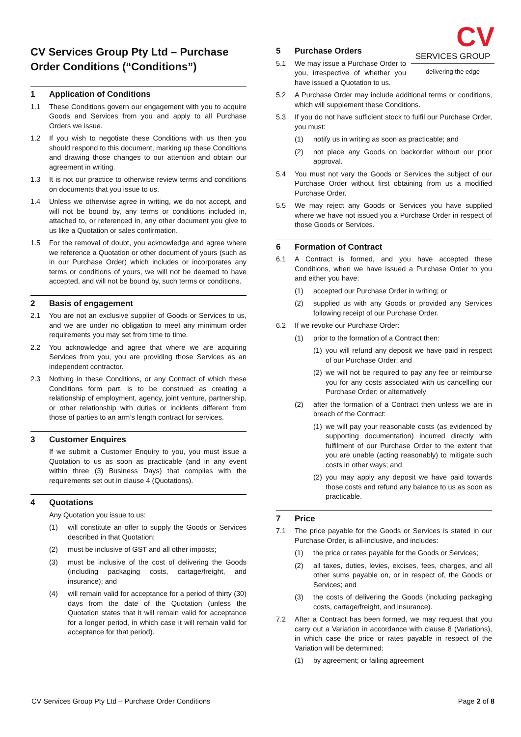CV Services Group Pty Ltd – Purchase Order Conditions (“Conditions”)
1 Application of Conditions
1.1 These Conditions govern our engagement with you to acquire Goods and Services from you and apply to all Purchase Orders we issue.
1.2 If you wish to negotiate these Conditions with us then you should respond to this document, marking up these Conditions and drawing those changes to our attention and obtain our agreement in writing.
1.3 It is not our practice to otherwise review terms and conditions on documents that you issue to us.
1.4 Unless we otherwise agree in writing, we do not accept, and will not be bound by, any terms or conditions included in, attached to, or referenced in, any other document you give to us like a Quotation or sales confirmation.
1.5 For the removal of doubt, you acknowledge and agree where we reference a Quotation or other document of yours (such as in our Purchase Order) which includes or incorporates any terms or conditions of yours, we will not be deemed to have accepted, and will not be bound by, such terms or conditions.
2 Basis of engagement
2.1 You are not an exclusive supplier of Goods or Services to us, and we are under no obligation to meet any minimum order requirements you may set from time to time.
2.2 You acknowledge and agree that where we are acquiring Services from you, you are providing those Services as an independent contractor.
2.3 Nothing in these Conditions, or any Contract of which these Conditions form part, is to be construed as creating a relationship of employment, agency, joint venture, partnership, or other relationship with duties or incidents different from those of parties to an arm’s length contract for services.
3 Customer Enquires
If we submit a Customer Enquiry to you, you must issue a Quotation to us as soon as practicable (and in any event within three (3) Business Days) that complies with the requirements set out in clause 4 (Quotations).
4 Quotations
Any Quotation you issue to us:
(1) will constitute an offer to supply the Goods or Services described in that Quotation;
(2) must be inclusive of GST and all other imposts;
(3) must be inclusive of the cost of delivering the Goods (including packaging costs, cartage/freight, and insurance); and
(4) will remain valid for acceptance for a period of thirty (30) days from the date of the Quotation (unless the Quotation states that it will remain valid for acceptance for a longer period, in which case it will remain valid for acceptance for that period).
CV
SERVICES GROUP
delivering the edge
5 Purchase Orders
5.1 We may issue a Purchase Order to you, irrespective of whether you have issued a Quotation to us.
5.2 A Purchase Order may include additional terms or conditions, which will supplement these Conditions.
5.3 If you do not have sufficient stock to fulfil our Purchase Order, you must:
(1) notify us in writing as soon as practicable; and
(2) not place any Goods on backorder without our prior approval.
5.4 You must not vary the Goods or Services the subject of our Purchase Order without first obtaining from us a modified Purchase Order.
5.5 We may reject any Goods or Services you have supplied where we have not issued you a Purchase Order in respect of those Goods or Services.
6 Formation of Contract
6.1 A Contract is formed, and you have accepted these Conditions, when we have issued a Purchase Order to you and either you have:
(1) accepted our Purchase Order in writing; or
(2) supplied us with any Goods or provided any Services following receipt of our Purchase Order.
6.2 If we revoke our Purchase Order:
(1) prior to the formation of a Contract then:
(1) you will refund any deposit we have paid in respect of our Purchase Order; and
(2) we will not be required to pay any fee or reimburse you for any costs associated with us cancelling our Purchase Order; or alternatively
(2) after the formation of a Contract then unless we are in breach of the Contract:
(1) we will pay your reasonable costs (as evidenced by supporting documentation) incurred directly with fulfilment of our Purchase Order to the extent that you are unable (acting reasonably) to mitigate such costs in other ways; and
(2) you may apply any deposit we have paid towards those costs and refund any balance to us as soon as practicable.
7 Price
7.1 The price payable for the Goods or Services is stated in our Purchase Order, is all-inclusive, and includes:
(1) the price or rates payable for the Goods or Services;
(2) all taxes, duties, levies, excises, fees, charges, and all other sums payable on, or in respect of, the Goods or Services; and
(3) the costs of delivering the Goods (including packaging costs, cartage/freight, and insurance).
7.2 After a Contract has been formed, we may request that you carry out a Variation in accordance with clause 8 (Variations), in which case the price or rates payable in respect of the Variation will be determined:
(1) by agreement; or failing agreement
CV Services Group Pty Ltd – Purchase Order Conditions Page 2 of 8